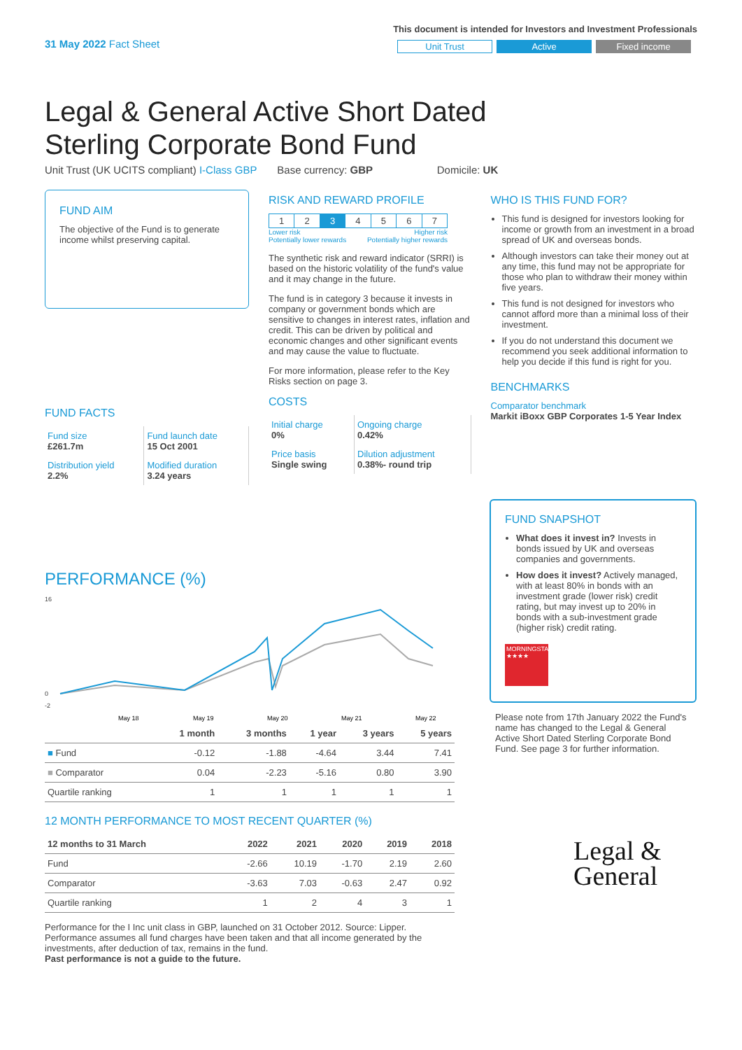31 May 2022 Fact Sheet
This document is intended for Investors and Investment Professionals
Unit Trust Active Fixed income
Legal & General Active Short Dated Sterling Corporate Bond Fund
Unit Trust (UK UCITS compliant) I-Class GBP Base currency: GBP Domicile: UK
FUND AIM
The objective of the Fund is to generate income whilst preserving capital.
FUND FACTS
| Fund size £261.7m | Fund launch date 15 Oct 2001 |
| Distribution yield 2.2% | Modified duration 3.24 years |
RISK AND REWARD PROFILE
| 1 | 2 | 3 | 4 | 5 | 6 | 7 |
Lower risk
Potentially lower rewards Higher risk
Potentially higher rewards
The synthetic risk and reward indicator (SRRI) is based on the historic volatility of the fund's value and it may change in the future.
The fund is in category 3 because it invests in company or government bonds which are sensitive to changes in interest rates, inflation and credit. This can be driven by political and economic changes and other significant events and may cause the value to fluctuate.
For more information, please refer to the Key Risks section on page 3.
COSTS
| Initial charge 0% | Ongoing charge 0.42% |
| Price basis Single swing | Dilution adjustment 0.38%- round trip |
WHO IS THIS FUND FOR?
This fund is designed for investors looking for income or growth from an investment in a broad spread of UK and overseas bonds.
Although investors can take their money out at any time, this fund may not be appropriate for those who plan to withdraw their money within five years.
This fund is not designed for investors who cannot afford more than a minimal loss of their investment.
If you do not understand this document we recommend you seek additional information to help you decide if this fund is right for you.
BENCHMARKS
Comparator benchmark
Markit iBoxx GBP Corporates 1-5 Year Index
PERFORMANCE (%)
16
0
-2
May 18
May 19
May 20
May 21
May 22
| | 1 month | 3 months | 1 year | 3 years | 5 years |
| --- | --- | --- | --- | --- | --- |
| ■ Fund | -0.12 | -1.88 | -4.64 | 3.44 | 7.41 |
| ■ Comparator | 0.04 | -2.23 | -5.16 | 0.80 | 3.90 |
| Quartile ranking | 1 | 1 | 1 | 1 | 1 |
12 MONTH PERFORMANCE TO MOST RECENT QUARTER (%)
| 12 months to 31 March | 2022 | 2021 | 2020 | 2019 | 2018 |
| --- | --- | --- | --- | --- | --- |
| Fund | -2.66 | 10.19 | -1.70 | 2.19 | 2.60 |
| Comparator | -3.63 | 7.03 | -0.63 | 2.47 | 0.92 |
| Quartile ranking | 1 | 2 | 4 | 3 | 1 |
Performance for the I Inc unit class in GBP, launched on 31 October 2012. Source: Lipper. Performance assumes all fund charges have been taken and that all income generated by the investments, after deduction of tax, remains in the fund.
Past performance is not a guide to the future.
FUND SNAPSHOT
What does it invest in? Invests in bonds issued by UK and overseas companies and governments.
How does it invest? Actively managed, with at least 80% in bonds with an investment grade (lower risk) credit rating, but may invest up to 20% in bonds with a sub-investment grade (higher risk) credit rating.
MORNINGSTAR
★★★★
Please note from 17th January 2022 the Fund's name has changed to the Legal & General Active Short Dated Sterling Corporate Bond Fund. See page 3 for further information.
Legal &
General